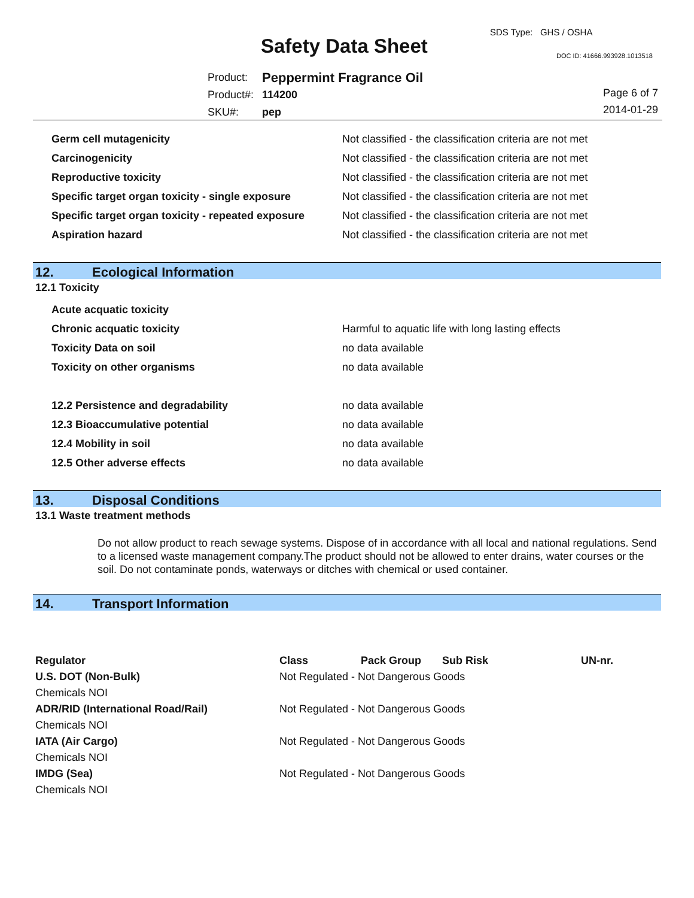SDS Type: GHS / OSHA
Safety Data Sheet DOC ID: 41666.993928.1013518
| Product: | Peppermint Fragrance Oil |
| Product#: | 114200 |
| SKU#: | pep |
Page 6 of 7
2014-01-29
| Germ cell mutagenicity | Not classified - the classification criteria are not met |
| Carcinogenicity | Not classified - the classification criteria are not met |
| Reproductive toxicity | Not classified - the classification criteria are not met |
| Specific target organ toxicity - single exposure | Not classified - the classification criteria are not met |
| Specific target organ toxicity - repeated exposure | Not classified - the classification criteria are not met |
| Aspiration hazard | Not classified - the classification criteria are not met |
12. Ecological Information
12.1 Toxicity
| Acute acquatic toxicity | |
| Chronic acquatic toxicity | Harmful to aquatic life with long lasting effects |
| Toxicity Data on soil | no data available |
| Toxicity on other organisms | no data available |
| 12.2 Persistence and degradability | no data available |
| 12.3 Bioaccumulative potential | no data available |
| 12.4 Mobility in soil | no data available |
| 12.5 Other adverse effects | no data available |
13. Disposal Conditions
13.1 Waste treatment methods
Do not allow product to reach sewage systems. Dispose of in accordance with all local and national regulations. Send to a licensed waste management company.The product should not be allowed to enter drains, water courses or the soil. Do not contaminate ponds, waterways or ditches with chemical or used container.
14. Transport Information
| Regulator | Class | Pack Group | Sub Risk | UN-nr. |
| --- | --- | --- | --- | --- |
| U.S. DOT (Non-Bulk) | Not Regulated - Not Dangerous Goods | | | |
| Chemicals NOI | | | | |
| ADR/RID (International Road/Rail) | Not Regulated - Not Dangerous Goods | | | |
| Chemicals NOI | | | | |
| IATA (Air Cargo) | Not Regulated - Not Dangerous Goods | | | |
| Chemicals NOI | | | | |
| IMDG (Sea) | Not Regulated - Not Dangerous Goods | | | |
| Chemicals NOI | | | | |